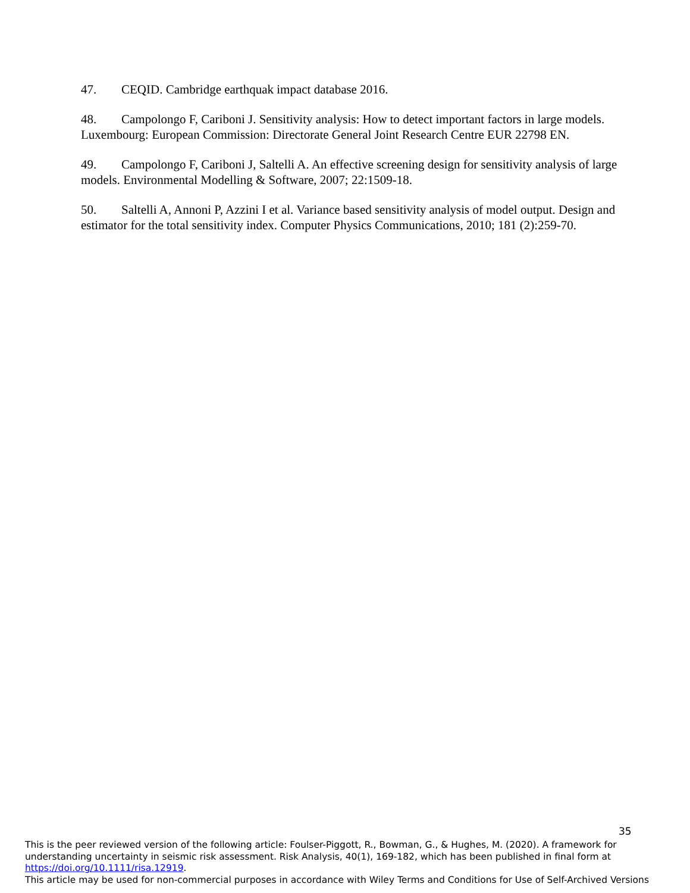47. CEQID. Cambridge earthquak impact database 2016.
48. Campolongo F, Cariboni J. Sensitivity analysis: How to detect important factors in large models. Luxembourg: European Commission: Directorate General Joint Research Centre EUR 22798 EN.
49. Campolongo F, Cariboni J, Saltelli A. An effective screening design for sensitivity analysis of large models. Environmental Modelling & Software, 2007; 22:1509-18.
50. Saltelli A, Annoni P, Azzini I et al. Variance based sensitivity analysis of model output. Design and estimator for the total sensitivity index. Computer Physics Communications, 2010; 181 (2):259-70.
35
This is the peer reviewed version of the following article: Foulser-Piggott, R., Bowman, G., & Hughes, M. (2020). A framework for understanding uncertainty in seismic risk assessment. Risk Analysis, 40(1), 169-182, which has been published in final form at https://doi.org/10.1111/risa.12919.
This article may be used for non-commercial purposes in accordance with Wiley Terms and Conditions for Use of Self-Archived Versions